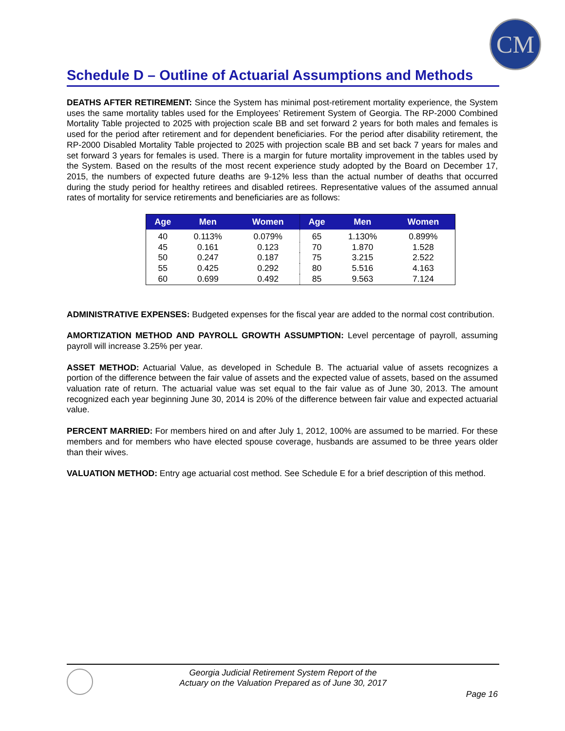CM
Schedule D – Outline of Actuarial Assumptions and Methods
DEATHS AFTER RETIREMENT: Since the System has minimal post-retirement mortality experience, the System uses the same mortality tables used for the Employees’ Retirement System of Georgia. The RP-2000 Combined Mortality Table projected to 2025 with projection scale BB and set forward 2 years for both males and females is used for the period after retirement and for dependent beneficiaries. For the period after disability retirement, the RP-2000 Disabled Mortality Table projected to 2025 with projection scale BB and set back 7 years for males and set forward 3 years for females is used. There is a margin for future mortality improvement in the tables used by the System. Based on the results of the most recent experience study adopted by the Board on December 17, 2015, the numbers of expected future deaths are 9-12% less than the actual number of deaths that occurred during the study period for healthy retirees and disabled retirees. Representative values of the assumed annual rates of mortality for service retirements and beneficiaries are as follows:
| Age | Men | Women | Age | Men | Women |
| --- | --- | --- | --- | --- | --- |
| 40 | 0.113% | 0.079% | 65 | 1.130% | 0.899% |
| 45 | 0.161 | 0.123 | 70 | 1.870 | 1.528 |
| 50 | 0.247 | 0.187 | 75 | 3.215 | 2.522 |
| 55 | 0.425 | 0.292 | 80 | 5.516 | 4.163 |
| 60 | 0.699 | 0.492 | 85 | 9.563 | 7.124 |
ADMINISTRATIVE EXPENSES: Budgeted expenses for the fiscal year are added to the normal cost contribution.
AMORTIZATION METHOD AND PAYROLL GROWTH ASSUMPTION: Level percentage of payroll, assuming payroll will increase 3.25% per year.
ASSET METHOD: Actuarial Value, as developed in Schedule B. The actuarial value of assets recognizes a portion of the difference between the fair value of assets and the expected value of assets, based on the assumed valuation rate of return. The actuarial value was set equal to the fair value as of June 30, 2013. The amount recognized each year beginning June 30, 2014 is 20% of the difference between fair value and expected actuarial value.
PERCENT MARRIED: For members hired on and after July 1, 2012, 100% are assumed to be married. For these members and for members who have elected spouse coverage, husbands are assumed to be three years older than their wives.
VALUATION METHOD: Entry age actuarial cost method. See Schedule E for a brief description of this method.
Georgia Judicial Retirement System Report of the
Actuary on the Valuation Prepared as of June 30, 2017
Page 16